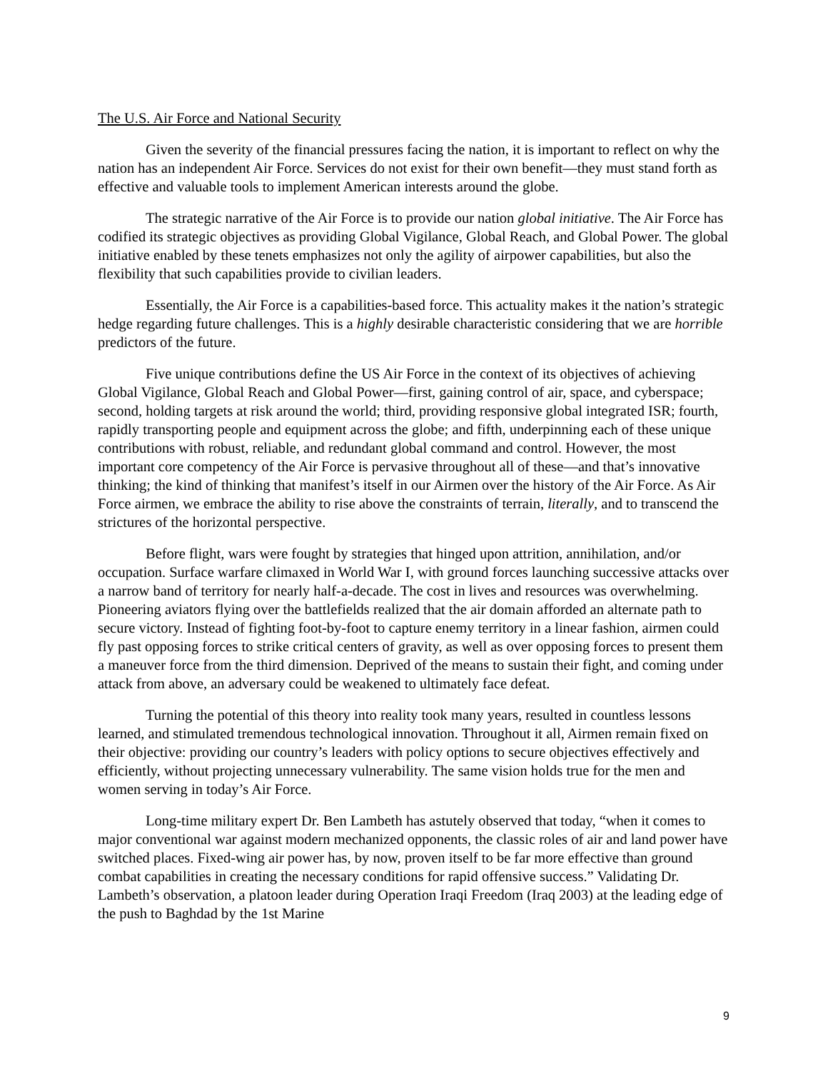The U.S. Air Force and National Security
Given the severity of the financial pressures facing the nation, it is important to reflect on why the nation has an independent Air Force. Services do not exist for their own benefit—they must stand forth as effective and valuable tools to implement American interests around the globe.
The strategic narrative of the Air Force is to provide our nation global initiative. The Air Force has codified its strategic objectives as providing Global Vigilance, Global Reach, and Global Power. The global initiative enabled by these tenets emphasizes not only the agility of airpower capabilities, but also the flexibility that such capabilities provide to civilian leaders.
Essentially, the Air Force is a capabilities-based force. This actuality makes it the nation’s strategic hedge regarding future challenges. This is a highly desirable characteristic considering that we are horrible predictors of the future.
Five unique contributions define the US Air Force in the context of its objectives of achieving Global Vigilance, Global Reach and Global Power—first, gaining control of air, space, and cyberspace; second, holding targets at risk around the world; third, providing responsive global integrated ISR; fourth, rapidly transporting people and equipment across the globe; and fifth, underpinning each of these unique contributions with robust, reliable, and redundant global command and control. However, the most important core competency of the Air Force is pervasive throughout all of these—and that’s innovative thinking; the kind of thinking that manifest’s itself in our Airmen over the history of the Air Force. As Air Force airmen, we embrace the ability to rise above the constraints of terrain, literally, and to transcend the strictures of the horizontal perspective.
Before flight, wars were fought by strategies that hinged upon attrition, annihilation, and/or occupation. Surface warfare climaxed in World War I, with ground forces launching successive attacks over a narrow band of territory for nearly half-a-decade. The cost in lives and resources was overwhelming. Pioneering aviators flying over the battlefields realized that the air domain afforded an alternate path to secure victory. Instead of fighting foot-by-foot to capture enemy territory in a linear fashion, airmen could fly past opposing forces to strike critical centers of gravity, as well as over opposing forces to present them a maneuver force from the third dimension. Deprived of the means to sustain their fight, and coming under attack from above, an adversary could be weakened to ultimately face defeat.
Turning the potential of this theory into reality took many years, resulted in countless lessons learned, and stimulated tremendous technological innovation. Throughout it all, Airmen remain fixed on their objective: providing our country’s leaders with policy options to secure objectives effectively and efficiently, without projecting unnecessary vulnerability. The same vision holds true for the men and women serving in today’s Air Force.
Long-time military expert Dr. Ben Lambeth has astutely observed that today, “when it comes to major conventional war against modern mechanized opponents, the classic roles of air and land power have switched places. Fixed-wing air power has, by now, proven itself to be far more effective than ground combat capabilities in creating the necessary conditions for rapid offensive success.” Validating Dr. Lambeth’s observation, a platoon leader during Operation Iraqi Freedom (Iraq 2003) at the leading edge of the push to Baghdad by the 1st Marine
9